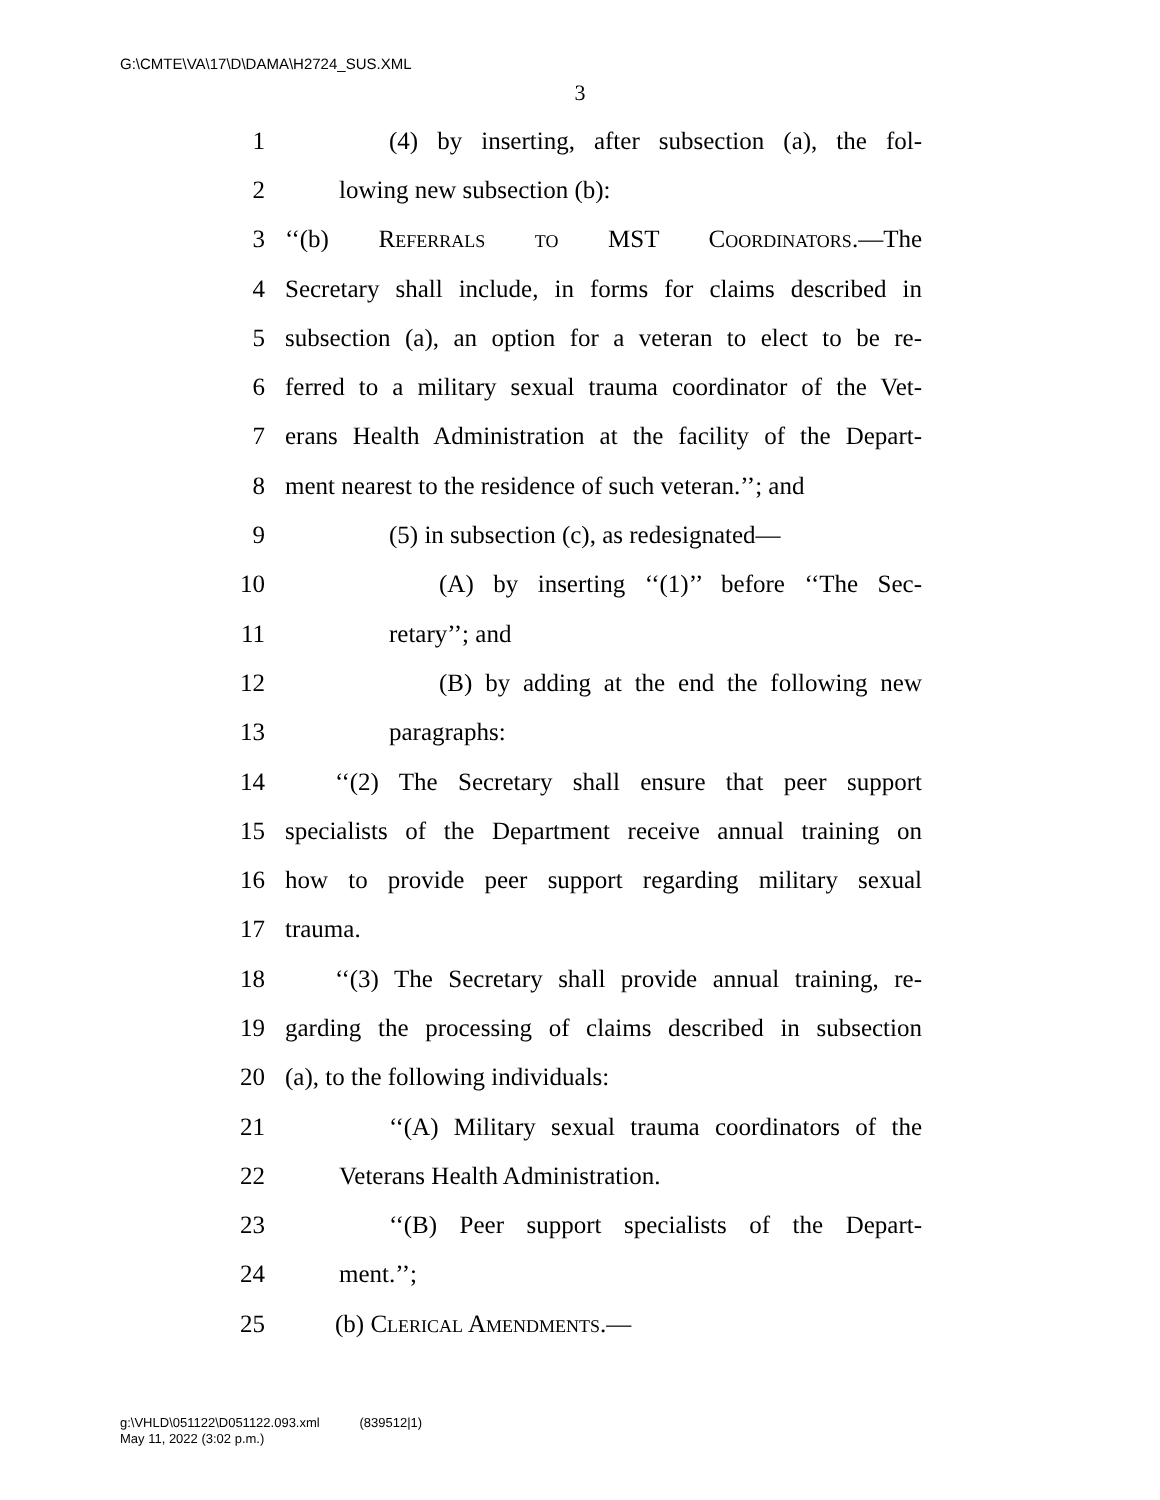G:\CMTE\VA\17\D\DAMA\H2724_SUS.XML
3
1 (4) by inserting, after subsection (a), the fol-
2 lowing new subsection (b):
3 ‘‘(b) Referrals to MST Coordinators.—The
4 Secretary shall include, in forms for claims described in
5 subsection (a), an option for a veteran to elect to be re-
6 ferred to a military sexual trauma coordinator of the Vet-
7 erans Health Administration at the facility of the Depart-
8 ment nearest to the residence of such veteran.’’; and
9 (5) in subsection (c), as redesignated—
10 (A) by inserting ‘‘(1)’’ before ‘‘The Sec-
11 retary’’; and
12 (B) by adding at the end the following new
13 paragraphs:
14 ‘‘(2) The Secretary shall ensure that peer support
15 specialists of the Department receive annual training on
16 how to provide peer support regarding military sexual
17 trauma.
18 ‘‘(3) The Secretary shall provide annual training, re-
19 garding the processing of claims described in subsection
20 (a), to the following individuals:
21 ‘‘(A) Military sexual trauma coordinators of the
22 Veterans Health Administration.
23 ‘‘(B) Peer support specialists of the Depart-
24 ment.’’;
25 (b) Clerical Amendments.—
g:\VHLD\051122\D051122.093.xml (839512|1)
May 11, 2022 (3:02 p.m.)